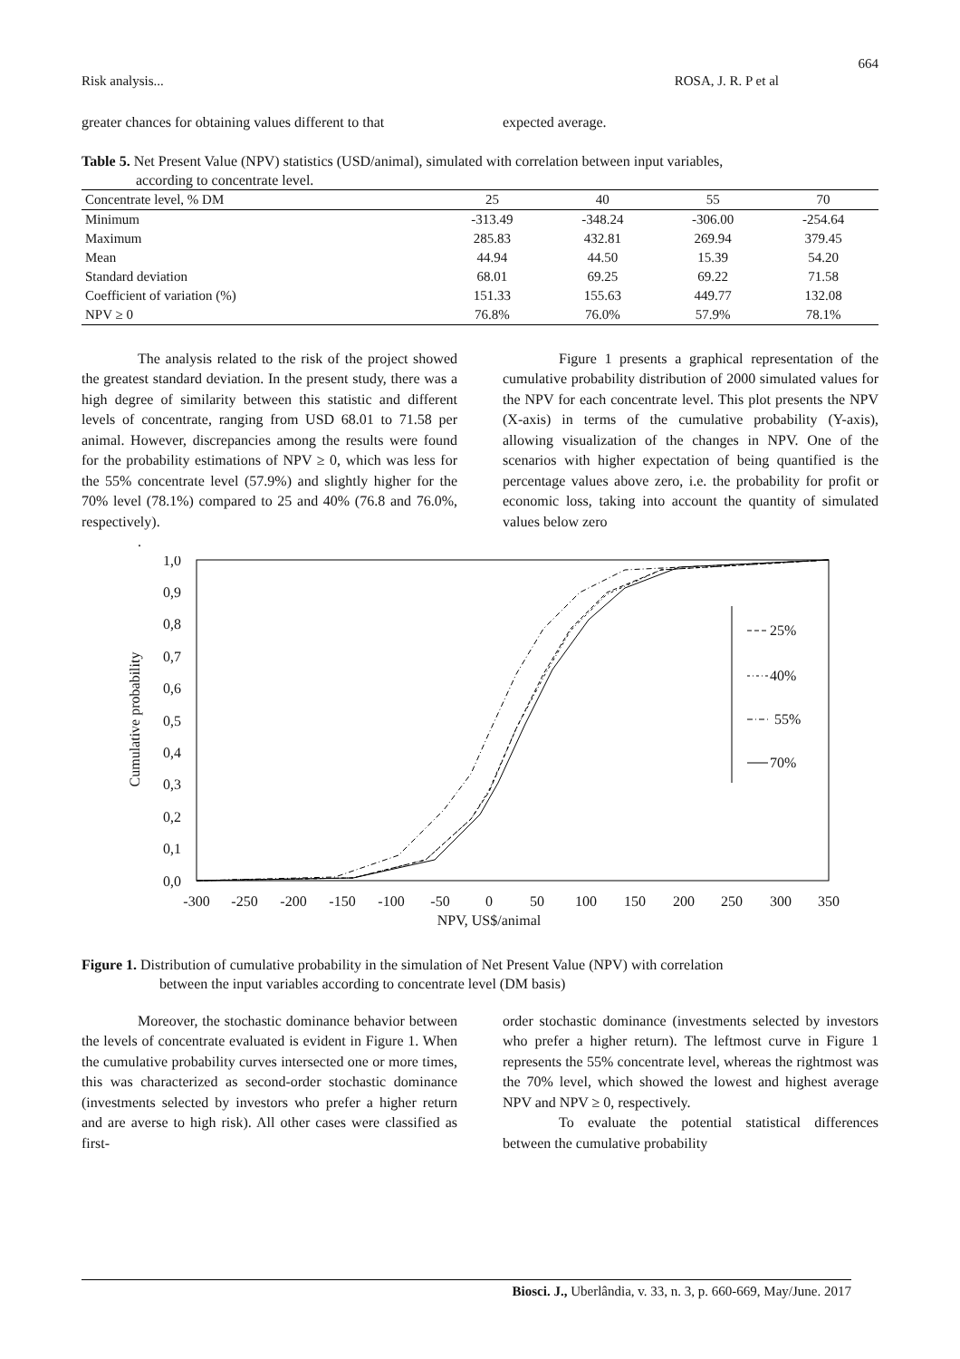664
Risk analysis... ROSA, J. R. P et al
greater chances for obtaining values different to that
expected average.
Table 5. Net Present Value (NPV) statistics (USD/animal), simulated with correlation between input variables,
according to concentrate level.
| Concentrate level, % DM | 25 | 40 | 55 | 70 |
| --- | --- | --- | --- | --- |
| Minimum | -313.49 | -348.24 | -306.00 | -254.64 |
| Maximum | 285.83 | 432.81 | 269.94 | 379.45 |
| Mean | 44.94 | 44.50 | 15.39 | 54.20 |
| Standard deviation | 68.01 | 69.25 | 69.22 | 71.58 |
| Coefficient of variation (%) | 151.33 | 155.63 | 449.77 | 132.08 |
| NPV ≥ 0 | 76.8% | 76.0% | 57.9% | 78.1% |
The analysis related to the risk of the project showed the greatest standard deviation. In the present study, there was a high degree of similarity between this statistic and different levels of concentrate, ranging from USD 68.01 to 71.58 per animal. However, discrepancies among the results were found for the probability estimations of NPV ≥ 0, which was less for the 55% concentrate level (57.9%) and slightly higher for the 70% level (78.1%) compared to 25 and 40% (76.8 and 76.0%, respectively).
.
Figure 1 presents a graphical representation of the cumulative probability distribution of 2000 simulated values for the NPV for each concentrate level. This plot presents the NPV (X-axis) in terms of the cumulative probability (Y-axis), allowing visualization of the changes in NPV. One of the scenarios with higher expectation of being quantified is the percentage values above zero, i.e. the probability for profit or economic loss, taking into account the quantity of simulated values below zero
1,0
0,9
0,8
0,7
0,6
0,5
0,4
0,3
0,2
0,1
0,0
Cumulative probability
-300
-250
-200
-150
-100
-50
0
50
100
150
200
250
300
350
NPV, US$/animal
25%
40%
55%
70%
Figure 1. Distribution of cumulative probability in the simulation of Net Present Value (NPV) with correlation
between the input variables according to concentrate level (DM basis)
Moreover, the stochastic dominance behavior between the levels of concentrate evaluated is evident in Figure 1. When the cumulative probability curves intersected one or more times, this was characterized as second-order stochastic dominance (investments selected by investors who prefer a higher return and are averse to high risk). All other cases were classified as first-
order stochastic dominance (investments selected by investors who prefer a higher return). The leftmost curve in Figure 1 represents the 55% concentrate level, whereas the rightmost was the 70% level, which showed the lowest and highest average NPV and NPV ≥ 0, respectively.
To evaluate the potential statistical differences between the cumulative probability
Biosci. J., Uberlândia, v. 33, n. 3, p. 660-669, May/June. 2017